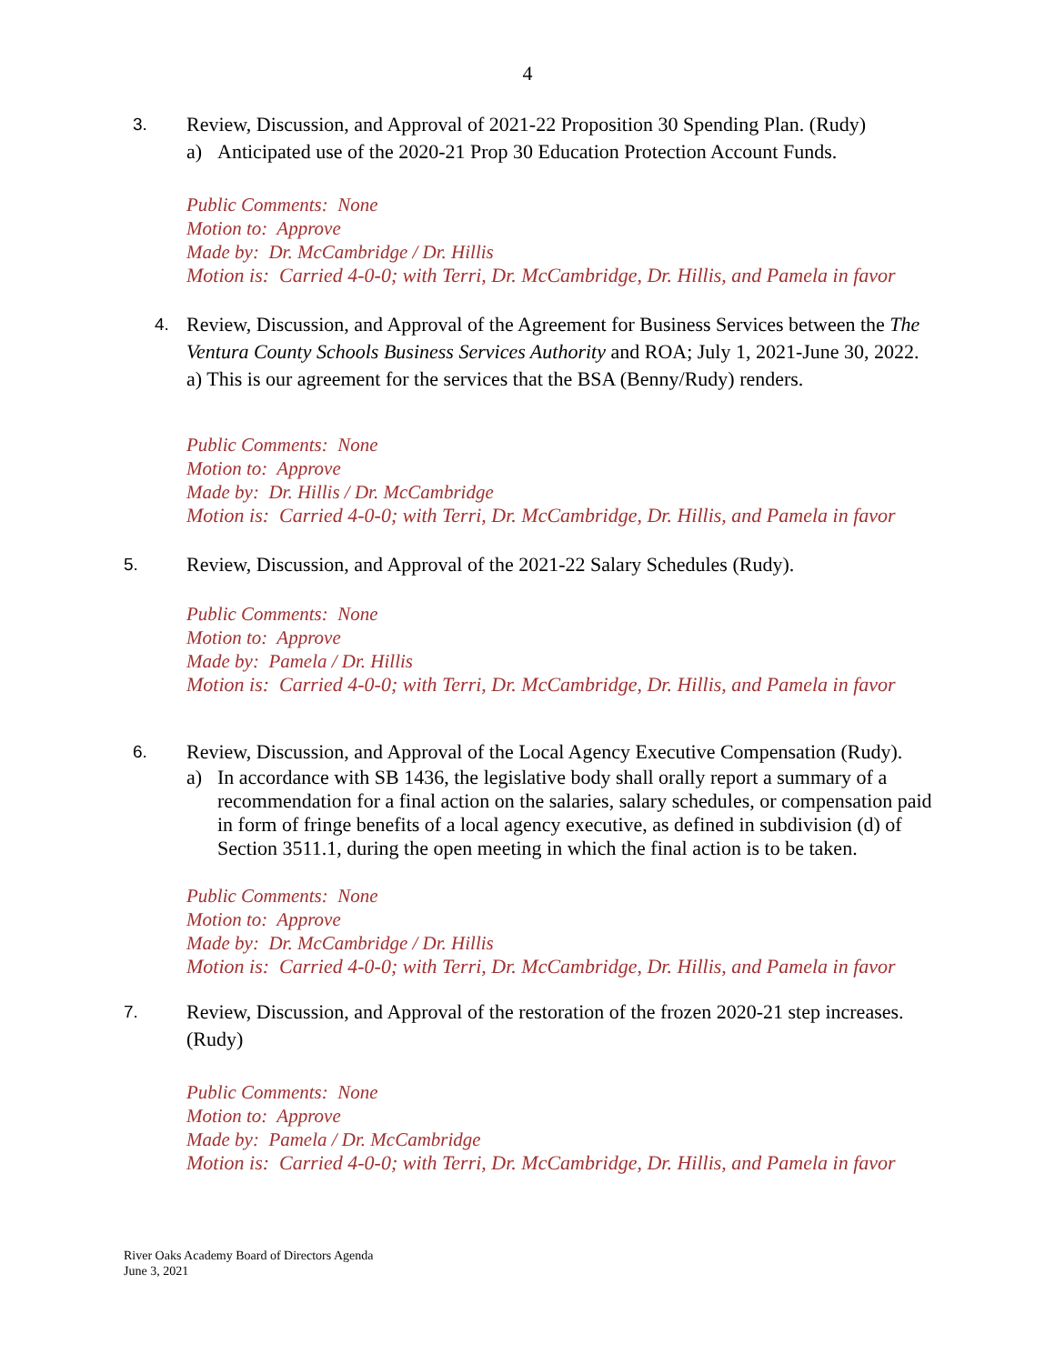4
3.
Review, Discussion, and Approval of 2021-22 Proposition 30 Spending Plan. (Rudy)
a) Anticipated use of the 2020-21 Prop 30 Education Protection Account Funds.
Public Comments: None
Motion to: Approve
Made by: Dr. McCambridge / Dr. Hillis
Motion is: Carried 4-0-0; with Terri, Dr. McCambridge, Dr. Hillis, and Pamela in favor
4.
Review, Discussion, and Approval of the Agreement for Business Services between the The Ventura County Schools Business Services Authority and ROA; July 1, 2021-June 30, 2022.
a) This is our agreement for the services that the BSA (Benny/Rudy) renders.
Public Comments: None
Motion to: Approve
Made by: Dr. Hillis / Dr. McCambridge
Motion is: Carried 4-0-0; with Terri, Dr. McCambridge, Dr. Hillis, and Pamela in favor
5.
Review, Discussion, and Approval of the 2021-22 Salary Schedules (Rudy).
Public Comments: None
Motion to: Approve
Made by: Pamela / Dr. Hillis
Motion is: Carried 4-0-0; with Terri, Dr. McCambridge, Dr. Hillis, and Pamela in favor
6.
Review, Discussion, and Approval of the Local Agency Executive Compensation (Rudy).
a) In accordance with SB 1436, the legislative body shall orally report a summary of a recommendation for a final action on the salaries, salary schedules, or compensation paid in form of fringe benefits of a local agency executive, as defined in subdivision (d) of Section 3511.1, during the open meeting in which the final action is to be taken.
Public Comments: None
Motion to: Approve
Made by: Dr. McCambridge / Dr. Hillis
Motion is: Carried 4-0-0; with Terri, Dr. McCambridge, Dr. Hillis, and Pamela in favor
7.
Review, Discussion, and Approval of the restoration of the frozen 2020-21 step increases. (Rudy)
Public Comments: None
Motion to: Approve
Made by: Pamela / Dr. McCambridge
Motion is: Carried 4-0-0; with Terri, Dr. McCambridge, Dr. Hillis, and Pamela in favor
River Oaks Academy Board of Directors Agenda
June 3, 2021